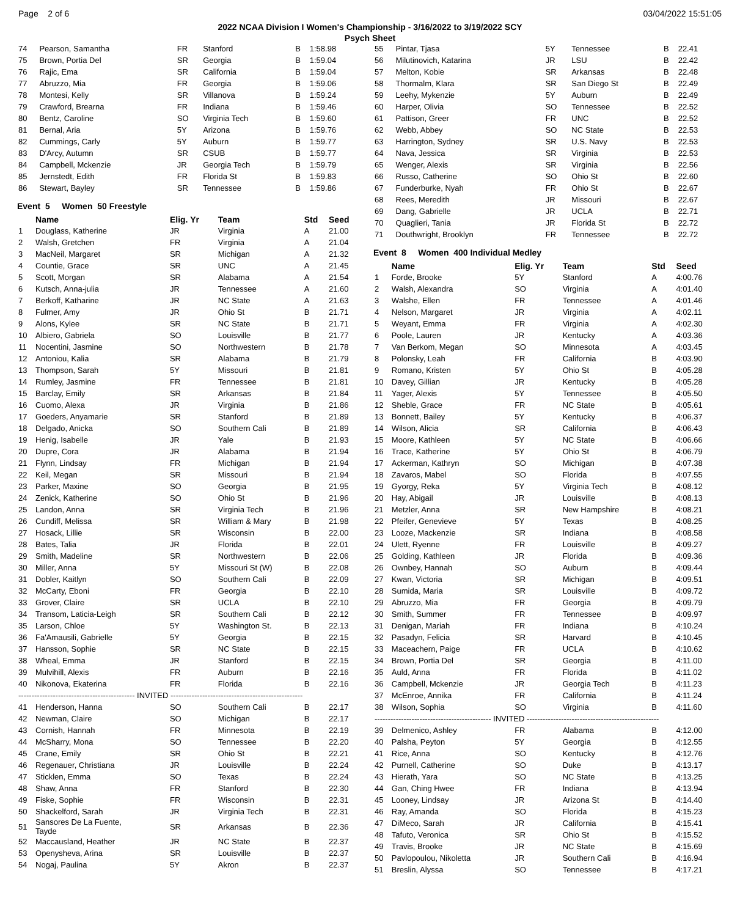Page 2 of 6 03/04/2022 15:51:05
2022 NCAA Division I Women's Championship - 3/16/2022 to 3/19/2022 SCY
Psych Sheet
| 74 | Pearson, Samantha | FR | Stanford | B | 1:58.98 |
| 75 | Brown, Portia Del | SR | Georgia | B | 1:59.04 |
| 76 | Rajic, Ema | SR | California | B | 1:59.04 |
| 77 | Abruzzo, Mia | FR | Georgia | B | 1:59.06 |
| 78 | Montesi, Kelly | SR | Villanova | B | 1:59.24 |
| 79 | Crawford, Brearna | FR | Indiana | B | 1:59.46 |
| 80 | Bentz, Caroline | SO | Virginia Tech | B | 1:59.60 |
| 81 | Bernal, Aria | 5Y | Arizona | B | 1:59.76 |
| 82 | Cummings, Carly | 5Y | Auburn | B | 1:59.77 |
| 83 | D'Arcy, Autumn | SR | CSUB | B | 1:59.77 |
| 84 | Campbell, Mckenzie | JR | Georgia Tech | B | 1:59.79 |
| 85 | Jernstedt, Edith | FR | Florida St | B | 1:59.83 |
| 86 | Stewart, Bayley | SR | Tennessee | B | 1:59.86 |
Event 5 Women 50 Freestyle
| | Name | Elig. Yr | Team | Std | Seed |
| --- | --- | --- | --- | --- | --- |
| 1 | Douglass, Katherine | JR | Virginia | A | 21.00 |
| 2 | Walsh, Gretchen | FR | Virginia | A | 21.04 |
| 3 | MacNeil, Margaret | SR | Michigan | A | 21.32 |
| 4 | Countie, Grace | SR | UNC | A | 21.45 |
| 5 | Scott, Morgan | SR | Alabama | A | 21.54 |
| 6 | Kutsch, Anna-julia | JR | Tennessee | A | 21.60 |
| 7 | Berkoff, Katharine | JR | NC State | A | 21.63 |
| 8 | Fulmer, Amy | JR | Ohio St | B | 21.71 |
| 9 | Alons, Kylee | SR | NC State | B | 21.71 |
| 10 | Albiero, Gabriela | SO | Louisville | B | 21.77 |
| 11 | Nocentini, Jasmine | SO | Northwestern | B | 21.78 |
| 12 | Antoniou, Kalia | SR | Alabama | B | 21.79 |
| 13 | Thompson, Sarah | 5Y | Missouri | B | 21.81 |
| 14 | Rumley, Jasmine | FR | Tennessee | B | 21.81 |
| 15 | Barclay, Emily | SR | Arkansas | B | 21.84 |
| 16 | Cuomo, Alexa | JR | Virginia | B | 21.86 |
| 17 | Goeders, Anyamarie | SR | Stanford | B | 21.89 |
| 18 | Delgado, Anicka | SO | Southern Cali | B | 21.89 |
| 19 | Henig, Isabelle | JR | Yale | B | 21.93 |
| 20 | Dupre, Cora | JR | Alabama | B | 21.94 |
| 21 | Flynn, Lindsay | FR | Michigan | B | 21.94 |
| 22 | Keil, Megan | SR | Missouri | B | 21.94 |
| 23 | Parker, Maxine | SO | Georgia | B | 21.95 |
| 24 | Zenick, Katherine | SO | Ohio St | B | 21.96 |
| 25 | Landon, Anna | SR | Virginia Tech | B | 21.96 |
| 26 | Cundiff, Melissa | SR | William & Mary | B | 21.98 |
| 27 | Hosack, Lillie | SR | Wisconsin | B | 22.00 |
| 28 | Bates, Talia | JR | Florida | B | 22.01 |
| 29 | Smith, Madeline | SR | Northwestern | B | 22.06 |
| 30 | Miller, Anna | 5Y | Missouri St (W) | B | 22.08 |
| 31 | Dobler, Kaitlyn | SO | Southern Cali | B | 22.09 |
| 32 | McCarty, Eboni | FR | Georgia | B | 22.10 |
| 33 | Grover, Claire | SR | UCLA | B | 22.10 |
| 34 | Transom, Laticia-Leigh | SR | Southern Cali | B | 22.12 |
| 35 | Larson, Chloe | 5Y | Washington St. | B | 22.13 |
| 36 | Fa'Amausili, Gabrielle | 5Y | Georgia | B | 22.15 |
| 37 | Hansson, Sophie | SR | NC State | B | 22.15 |
| 38 | Wheal, Emma | JR | Stanford | B | 22.15 |
| 39 | Mulvihill, Alexis | FR | Auburn | B | 22.16 |
| 40 | Nikonova, Ekaterina | FR | Florida | B | 22.16 |
| -------------------------------------------- INVITED -------------------------------------------------- | | | | | |
| 41 | Henderson, Hanna | SO | Southern Cali | B | 22.17 |
| 42 | Newman, Claire | SO | Michigan | B | 22.17 |
| 43 | Cornish, Hannah | FR | Minnesota | B | 22.19 |
| 44 | McSharry, Mona | SO | Tennessee | B | 22.20 |
| 45 | Crane, Emily | SR | Ohio St | B | 22.21 |
| 46 | Regenauer, Christiana | JR | Louisville | B | 22.24 |
| 47 | Sticklen, Emma | SO | Texas | B | 22.24 |
| 48 | Shaw, Anna | FR | Stanford | B | 22.30 |
| 49 | Fiske, Sophie | FR | Wisconsin | B | 22.31 |
| 50 | Shackelford, Sarah | JR | Virginia Tech | B | 22.31 |
| 51 | Sansores De La Fuente, Tayde | SR | Arkansas | B | 22.36 |
| 52 | Maccausland, Heather | JR | NC State | B | 22.37 |
| 53 | Openysheva, Arina | SR | Louisville | B | 22.37 |
| 54 | Nogaj, Paulina | 5Y | Akron | B | 22.37 |
| 55 | Pintar, Tjasa | 5Y | Tennessee | B | 22.41 |
| 56 | Milutinovich, Katarina | JR | LSU | B | 22.42 |
| 57 | Melton, Kobie | SR | Arkansas | B | 22.48 |
| 58 | Thormalm, Klara | SR | San Diego St | B | 22.49 |
| 59 | Leehy, Mykenzie | 5Y | Auburn | B | 22.49 |
| 60 | Harper, Olivia | SO | Tennessee | B | 22.52 |
| 61 | Pattison, Greer | FR | UNC | B | 22.52 |
| 62 | Webb, Abbey | SO | NC State | B | 22.53 |
| 63 | Harrington, Sydney | SR | U.S. Navy | B | 22.53 |
| 64 | Nava, Jessica | SR | Virginia | B | 22.53 |
| 65 | Wenger, Alexis | SR | Virginia | B | 22.56 |
| 66 | Russo, Catherine | SO | Ohio St | B | 22.60 |
| 67 | Funderburke, Nyah | FR | Ohio St | B | 22.67 |
| 68 | Rees, Meredith | JR | Missouri | B | 22.67 |
| 69 | Dang, Gabrielle | JR | UCLA | B | 22.71 |
| 70 | Quaglieri, Tania | JR | Florida St | B | 22.72 |
| 71 | Douthwright, Brooklyn | FR | Tennessee | B | 22.72 |
Event 8 Women 400 Individual Medley
| | Name | Elig. Yr | Team | Std | Seed |
| --- | --- | --- | --- | --- | --- |
| 1 | Forde, Brooke | 5Y | Stanford | A | 4:00.76 |
| 2 | Walsh, Alexandra | SO | Virginia | A | 4:01.40 |
| 3 | Walshe, Ellen | FR | Tennessee | A | 4:01.46 |
| 4 | Nelson, Margaret | JR | Virginia | A | 4:02.11 |
| 5 | Weyant, Emma | FR | Virginia | A | 4:02.30 |
| 6 | Poole, Lauren | JR | Kentucky | A | 4:03.36 |
| 7 | Van Berkom, Megan | SO | Minnesota | A | 4:03.45 |
| 8 | Polonsky, Leah | FR | California | B | 4:03.90 |
| 9 | Romano, Kristen | 5Y | Ohio St | B | 4:05.28 |
| 10 | Davey, Gillian | JR | Kentucky | B | 4:05.28 |
| 11 | Yager, Alexis | 5Y | Tennessee | B | 4:05.50 |
| 12 | Sheble, Grace | FR | NC State | B | 4:05.61 |
| 13 | Bonnett, Bailey | 5Y | Kentucky | B | 4:06.37 |
| 14 | Wilson, Alicia | SR | California | B | 4:06.43 |
| 15 | Moore, Kathleen | 5Y | NC State | B | 4:06.66 |
| 16 | Trace, Katherine | 5Y | Ohio St | B | 4:06.79 |
| 17 | Ackerman, Kathryn | SO | Michigan | B | 4:07.38 |
| 18 | Zavaros, Mabel | SO | Florida | B | 4:07.55 |
| 19 | Gyorgy, Reka | 5Y | Virginia Tech | B | 4:08.12 |
| 20 | Hay, Abigail | JR | Louisville | B | 4:08.13 |
| 21 | Metzler, Anna | SR | New Hampshire | B | 4:08.21 |
| 22 | Pfeifer, Genevieve | 5Y | Texas | B | 4:08.25 |
| 23 | Looze, Mackenzie | SR | Indiana | B | 4:08.58 |
| 24 | Ulett, Ryenne | FR | Louisville | B | 4:09.27 |
| 25 | Golding, Kathleen | JR | Florida | B | 4:09.36 |
| 26 | Ownbey, Hannah | SO | Auburn | B | 4:09.44 |
| 27 | Kwan, Victoria | SR | Michigan | B | 4:09.51 |
| 28 | Sumida, Maria | SR | Louisville | B | 4:09.72 |
| 29 | Abruzzo, Mia | FR | Georgia | B | 4:09.79 |
| 30 | Smith, Summer | FR | Tennessee | B | 4:09.97 |
| 31 | Denigan, Mariah | FR | Indiana | B | 4:10.24 |
| 32 | Pasadyn, Felicia | SR | Harvard | B | 4:10.45 |
| 33 | Maceachern, Paige | FR | UCLA | B | 4:10.62 |
| 34 | Brown, Portia Del | SR | Georgia | B | 4:11.00 |
| 35 | Auld, Anna | FR | Florida | B | 4:11.02 |
| 36 | Campbell, Mckenzie | JR | Georgia Tech | B | 4:11.23 |
| 37 | McEnroe, Annika | FR | California | B | 4:11.24 |
| 38 | Wilson, Sophia | SO | Virginia | B | 4:11.60 |
| -------------------------------------------- INVITED -------------------------------------------------- | | | | | |
| 39 | Delmenico, Ashley | FR | Alabama | B | 4:12.00 |
| 40 | Palsha, Peyton | 5Y | Georgia | B | 4:12.55 |
| 41 | Rice, Anna | SO | Kentucky | B | 4:12.76 |
| 42 | Purnell, Catherine | SO | Duke | B | 4:13.17 |
| 43 | Hierath, Yara | SO | NC State | B | 4:13.25 |
| 44 | Gan, Ching Hwee | FR | Indiana | B | 4:13.94 |
| 45 | Looney, Lindsay | JR | Arizona St | B | 4:14.40 |
| 46 | Ray, Amanda | SO | Florida | B | 4:15.23 |
| 47 | DiMeco, Sarah | JR | California | B | 4:15.41 |
| 48 | Tafuto, Veronica | SR | Ohio St | B | 4:15.52 |
| 49 | Travis, Brooke | JR | NC State | B | 4:15.69 |
| 50 | Pavlopoulou, Nikoletta | JR | Southern Cali | B | 4:16.94 |
| 51 | Breslin, Alyssa | SO | Tennessee | B | 4:17.21 |